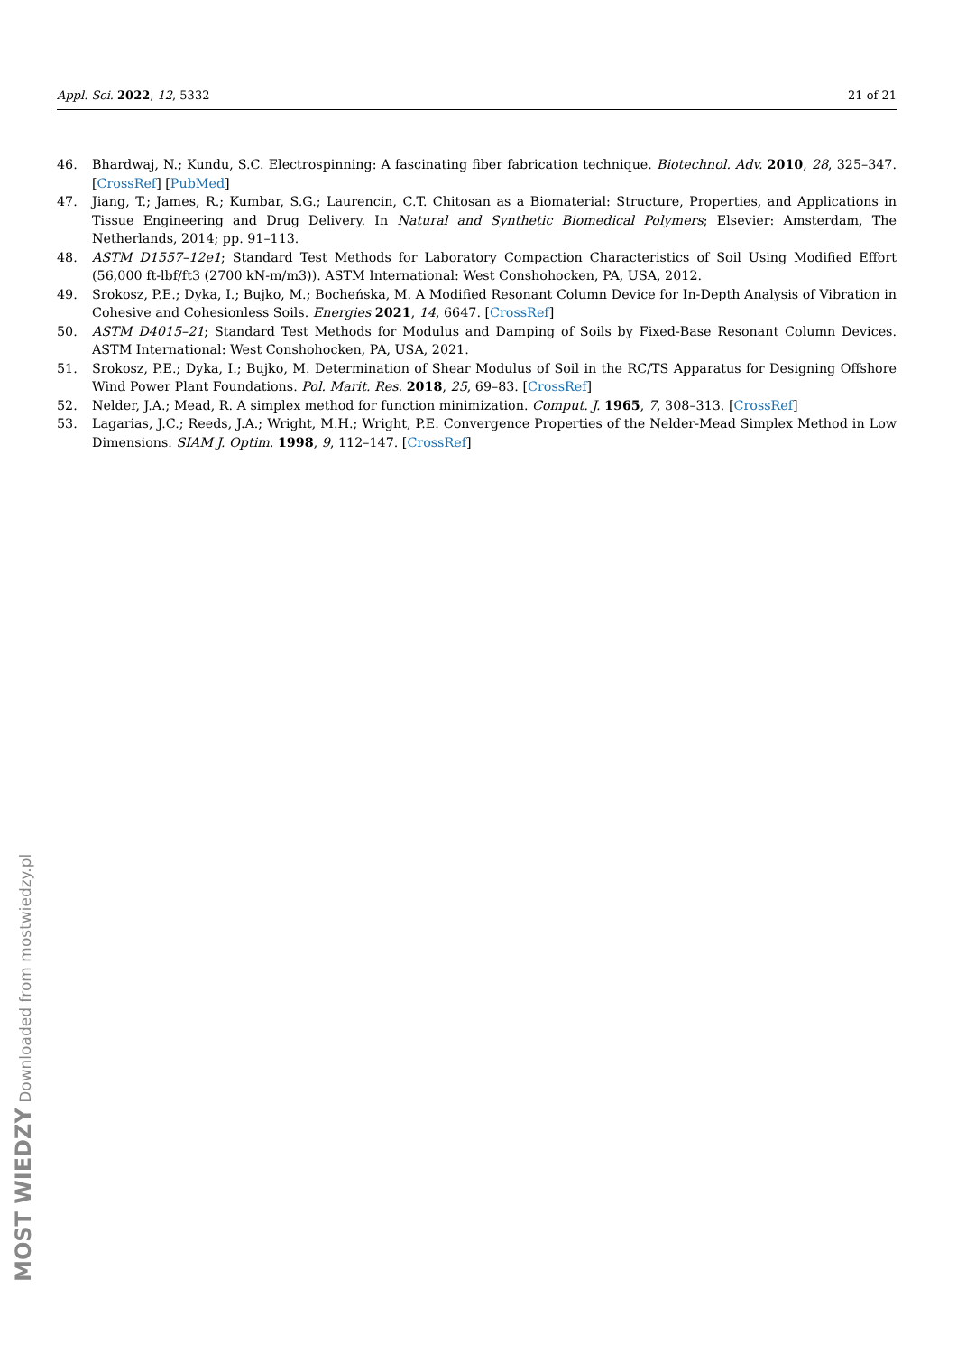Appl. Sci. 2022, 12, 5332 21 of 21
46. Bhardwaj, N.; Kundu, S.C. Electrospinning: A fascinating fiber fabrication technique. Biotechnol. Adv. 2010, 28, 325–347. [CrossRef] [PubMed]
47. Jiang, T.; James, R.; Kumbar, S.G.; Laurencin, C.T. Chitosan as a Biomaterial: Structure, Properties, and Applications in Tissue Engineering and Drug Delivery. In Natural and Synthetic Biomedical Polymers; Elsevier: Amsterdam, The Netherlands, 2014; pp. 91–113.
48. ASTM D1557–12e1; Standard Test Methods for Laboratory Compaction Characteristics of Soil Using Modified Effort (56,000 ft-lbf/ft3 (2700 kN-m/m3)). ASTM International: West Conshohocken, PA, USA, 2012.
49. Srokosz, P.E.; Dyka, I.; Bujko, M.; Bocheńska, M. A Modified Resonant Column Device for In-Depth Analysis of Vibration in Cohesive and Cohesionless Soils. Energies 2021, 14, 6647. [CrossRef]
50. ASTM D4015–21; Standard Test Methods for Modulus and Damping of Soils by Fixed-Base Resonant Column Devices. ASTM International: West Conshohocken, PA, USA, 2021.
51. Srokosz, P.E.; Dyka, I.; Bujko, M. Determination of Shear Modulus of Soil in the RC/TS Apparatus for Designing Offshore Wind Power Plant Foundations. Pol. Marit. Res. 2018, 25, 69–83. [CrossRef]
52. Nelder, J.A.; Mead, R. A simplex method for function minimization. Comput. J. 1965, 7, 308–313. [CrossRef]
53. Lagarias, J.C.; Reeds, J.A.; Wright, M.H.; Wright, P.E. Convergence Properties of the Nelder-Mead Simplex Method in Low Dimensions. SIAM J. Optim. 1998, 9, 112–147. [CrossRef]
MOST WIEDZY Downloaded from mostwiedzy.pl